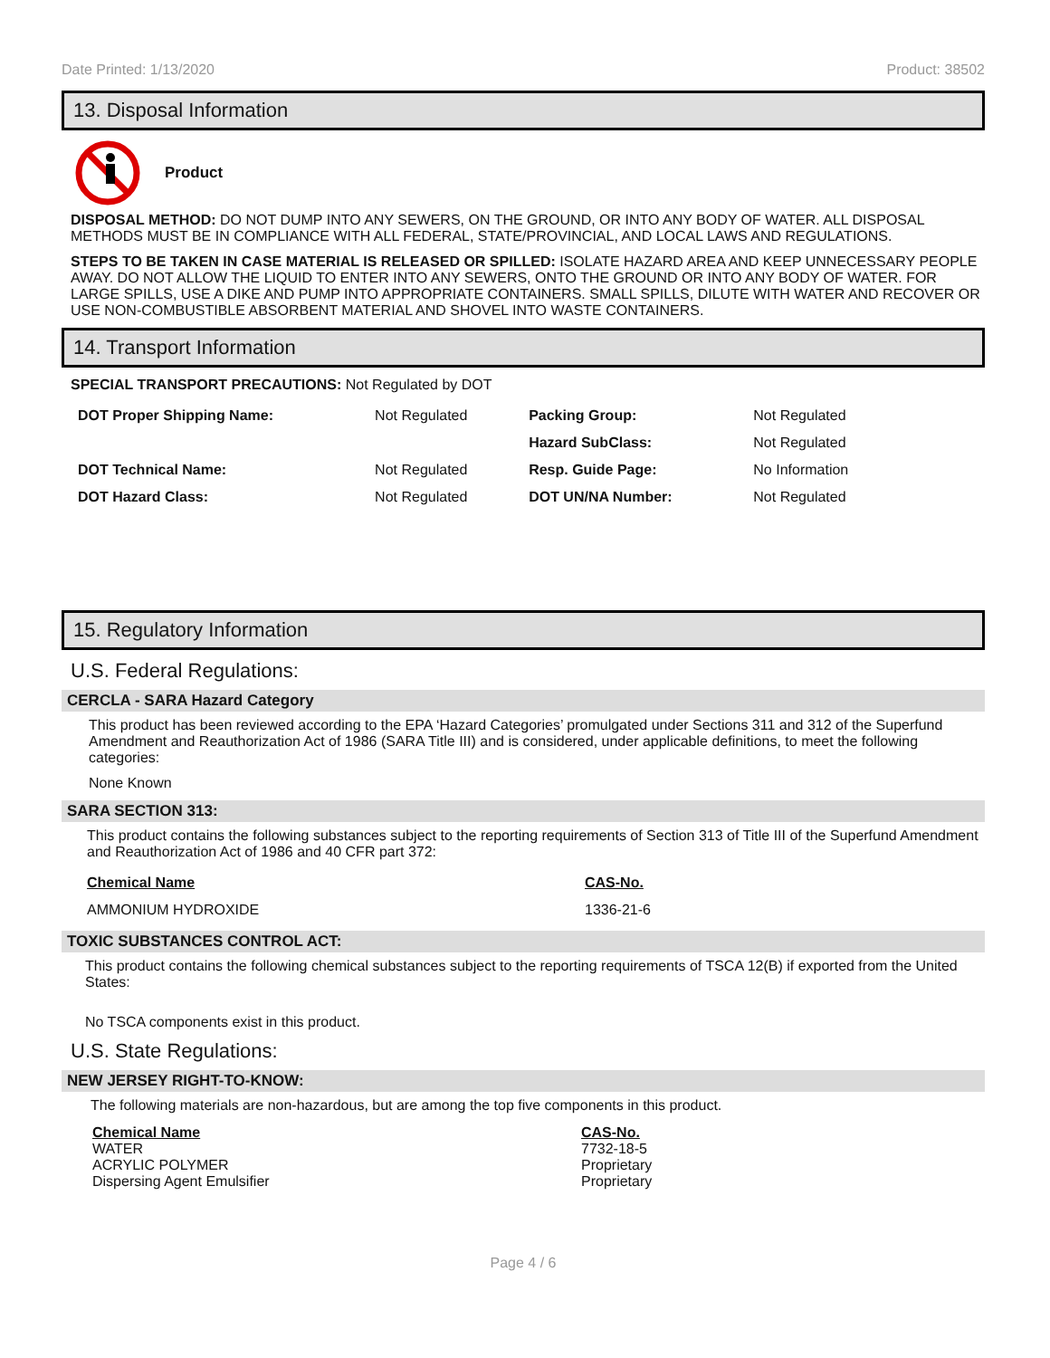Date Printed: 1/13/2020 Product: 38502
13. Disposal Information
Product
DISPOSAL METHOD: DO NOT DUMP INTO ANY SEWERS, ON THE GROUND, OR INTO ANY BODY OF WATER. ALL DISPOSAL METHODS MUST BE IN COMPLIANCE WITH ALL FEDERAL, STATE/PROVINCIAL, AND LOCAL LAWS AND REGULATIONS.
STEPS TO BE TAKEN IN CASE MATERIAL IS RELEASED OR SPILLED: ISOLATE HAZARD AREA AND KEEP UNNECESSARY PEOPLE AWAY. DO NOT ALLOW THE LIQUID TO ENTER INTO ANY SEWERS, ONTO THE GROUND OR INTO ANY BODY OF WATER. FOR LARGE SPILLS, USE A DIKE AND PUMP INTO APPROPRIATE CONTAINERS. SMALL SPILLS, DILUTE WITH WATER AND RECOVER OR USE NON-COMBUSTIBLE ABSORBENT MATERIAL AND SHOVEL INTO WASTE CONTAINERS.
14. Transport Information
SPECIAL TRANSPORT PRECAUTIONS: Not Regulated by DOT
| DOT Proper Shipping Name: | Not Regulated | Packing Group: | Not Regulated |
| | | Hazard SubClass: | Not Regulated |
| DOT Technical Name: | Not Regulated | Resp. Guide Page: | No Information |
| DOT Hazard Class: | Not Regulated | DOT UN/NA Number: | Not Regulated |
15. Regulatory Information
U.S. Federal Regulations:
CERCLA - SARA Hazard Category
This product has been reviewed according to the EPA ‘Hazard Categories’ promulgated under Sections 311 and 312 of the Superfund Amendment and Reauthorization Act of 1986 (SARA Title III) and is considered, under applicable definitions, to meet the following categories:
None Known
SARA SECTION 313:
This product contains the following substances subject to the reporting requirements of Section 313 of Title III of the Superfund Amendment and Reauthorization Act of 1986 and 40 CFR part 372:
| Chemical Name | CAS-No. |
| AMMONIUM HYDROXIDE | 1336-21-6 |
TOXIC SUBSTANCES CONTROL ACT:
This product contains the following chemical substances subject to the reporting requirements of TSCA 12(B) if exported from the United States:
No TSCA components exist in this product.
U.S. State Regulations:
NEW JERSEY RIGHT-TO-KNOW:
The following materials are non-hazardous, but are among the top five components in this product.
| Chemical Name WATER ACRYLIC POLYMER Dispersing Agent Emulsifier | CAS-No. 7732-18-5 Proprietary Proprietary |
Page 4 / 6